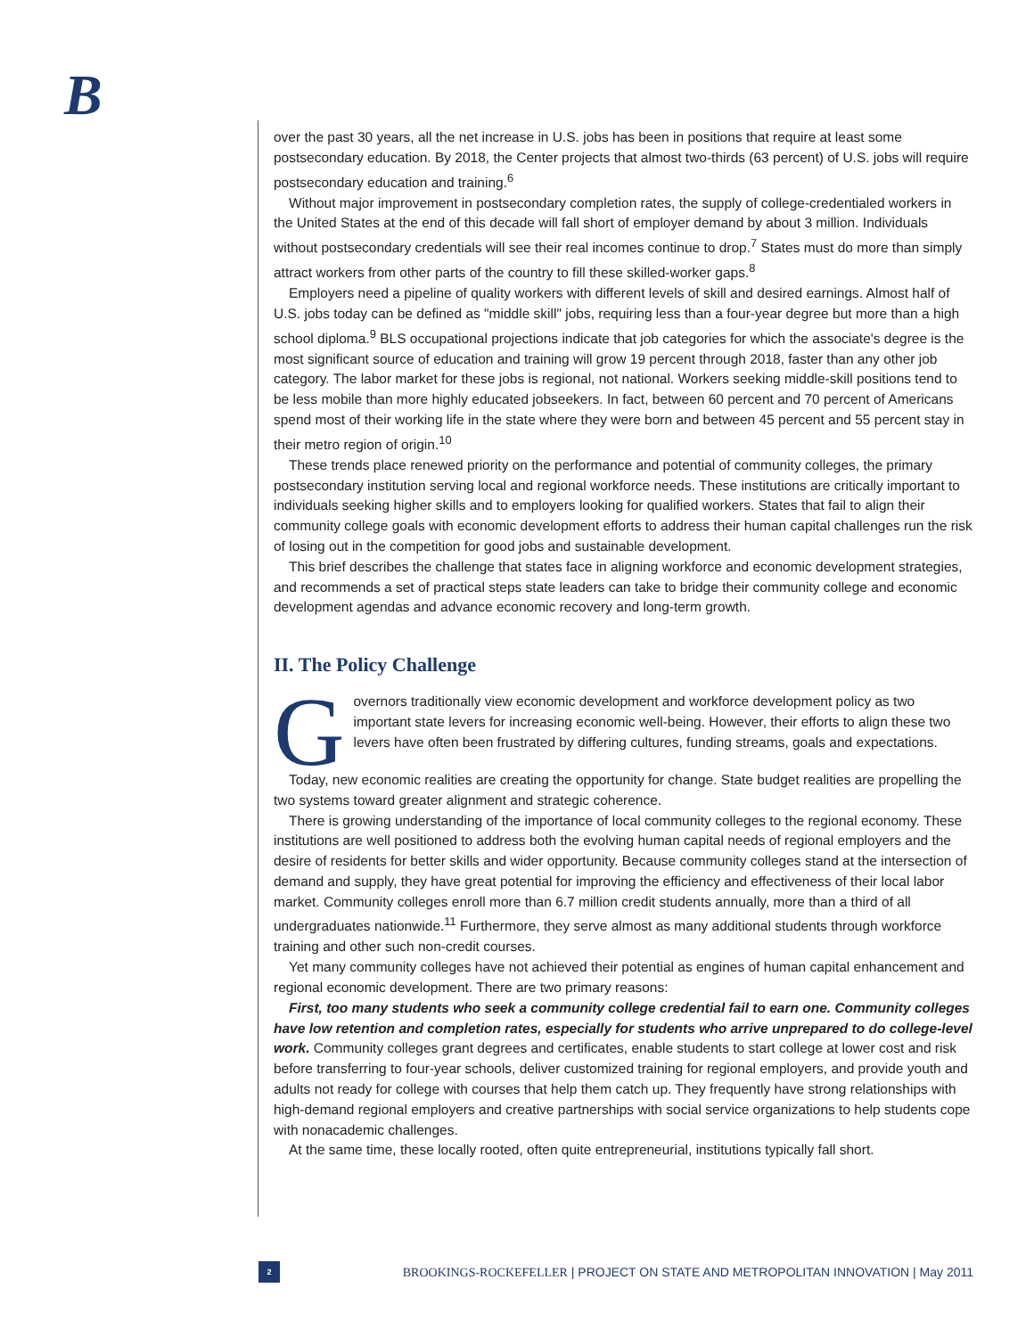B
over the past 30 years, all the net increase in U.S. jobs has been in positions that require at least some postsecondary education. By 2018, the Center projects that almost two-thirds (63 percent) of U.S. jobs will require postsecondary education and training.<sup>6</sup>
Without major improvement in postsecondary completion rates, the supply of college-credentialed workers in the United States at the end of this decade will fall short of employer demand by about 3 million. Individuals without postsecondary credentials will see their real incomes continue to drop.<sup>7</sup> States must do more than simply attract workers from other parts of the country to fill these skilled-worker gaps.<sup>8</sup>
Employers need a pipeline of quality workers with different levels of skill and desired earnings. Almost half of U.S. jobs today can be defined as "middle skill" jobs, requiring less than a four-year degree but more than a high school diploma.<sup>9</sup> BLS occupational projections indicate that job categories for which the associate's degree is the most significant source of education and training will grow 19 percent through 2018, faster than any other job category. The labor market for these jobs is regional, not national. Workers seeking middle-skill positions tend to be less mobile than more highly educated jobseekers. In fact, between 60 percent and 70 percent of Americans spend most of their working life in the state where they were born and between 45 percent and 55 percent stay in their metro region of origin.<sup>10</sup>
These trends place renewed priority on the performance and potential of community colleges, the primary postsecondary institution serving local and regional workforce needs. These institutions are critically important to individuals seeking higher skills and to employers looking for qualified workers. States that fail to align their community college goals with economic development efforts to address their human capital challenges run the risk of losing out in the competition for good jobs and sustainable development.
This brief describes the challenge that states face in aligning workforce and economic development strategies, and recommends a set of practical steps state leaders can take to bridge their community college and economic development agendas and advance economic recovery and long-term growth.
II. The Policy Challenge
Governors traditionally view economic development and workforce development policy as two important state levers for increasing economic well-being. However, their efforts to align these two levers have often been frustrated by differing cultures, funding streams, goals and expectations.
Today, new economic realities are creating the opportunity for change. State budget realities are propelling the two systems toward greater alignment and strategic coherence.
There is growing understanding of the importance of local community colleges to the regional economy. These institutions are well positioned to address both the evolving human capital needs of regional employers and the desire of residents for better skills and wider opportunity. Because community colleges stand at the intersection of demand and supply, they have great potential for improving the efficiency and effectiveness of their local labor market. Community colleges enroll more than 6.7 million credit students annually, more than a third of all undergraduates nationwide.<sup>11</sup> Furthermore, they serve almost as many additional students through workforce training and other such non-credit courses.
Yet many community colleges have not achieved their potential as engines of human capital enhancement and regional economic development. There are two primary reasons:
First, too many students who seek a community college credential fail to earn one. Community colleges have low retention and completion rates, especially for students who arrive unprepared to do college-level work. Community colleges grant degrees and certificates, enable students to start college at lower cost and risk before transferring to four-year schools, deliver customized training for regional employers, and provide youth and adults not ready for college with courses that help them catch up. They frequently have strong relationships with high-demand regional employers and creative partnerships with social service organizations to help students cope with nonacademic challenges.
At the same time, these locally rooted, often quite entrepreneurial, institutions typically fall short.
2
BROOKINGS-ROCKEFELLER | PROJECT ON STATE AND METROPOLITAN INNOVATION | May 2011